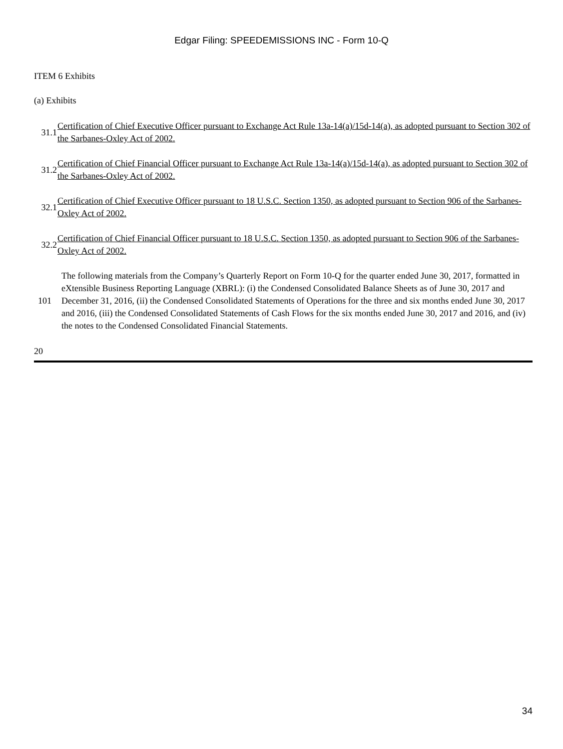Edgar Filing: SPEEDEMISSIONS INC - Form 10-Q
ITEM 6 Exhibits
(a) Exhibits
| 31.1 | Certification of Chief Executive Officer pursuant to Exchange Act Rule 13a-14(a)/15d-14(a), as adopted pursuant to Section 302 of the Sarbanes-Oxley Act of 2002. |
| 31.2 | Certification of Chief Financial Officer pursuant to Exchange Act Rule 13a-14(a)/15d-14(a), as adopted pursuant to Section 302 of the Sarbanes-Oxley Act of 2002. |
| 32.1 | Certification of Chief Executive Officer pursuant to 18 U.S.C. Section 1350, as adopted pursuant to Section 906 of the Sarbanes-Oxley Act of 2002. |
| 32.2 | Certification of Chief Financial Officer pursuant to 18 U.S.C. Section 1350, as adopted pursuant to Section 906 of the Sarbanes-Oxley Act of 2002. |
| 101 | The following materials from the Company’s Quarterly Report on Form 10-Q for the quarter ended June 30, 2017, formatted in eXtensible Business Reporting Language (XBRL): (i) the Condensed Consolidated Balance Sheets as of June 30, 2017 and December 31, 2016, (ii) the Condensed Consolidated Statements of Operations for the three and six months ended June 30, 2017 and 2016, (iii) the Condensed Consolidated Statements of Cash Flows for the six months ended June 30, 2017 and 2016, and (iv) the notes to the Condensed Consolidated Financial Statements. |
20
34